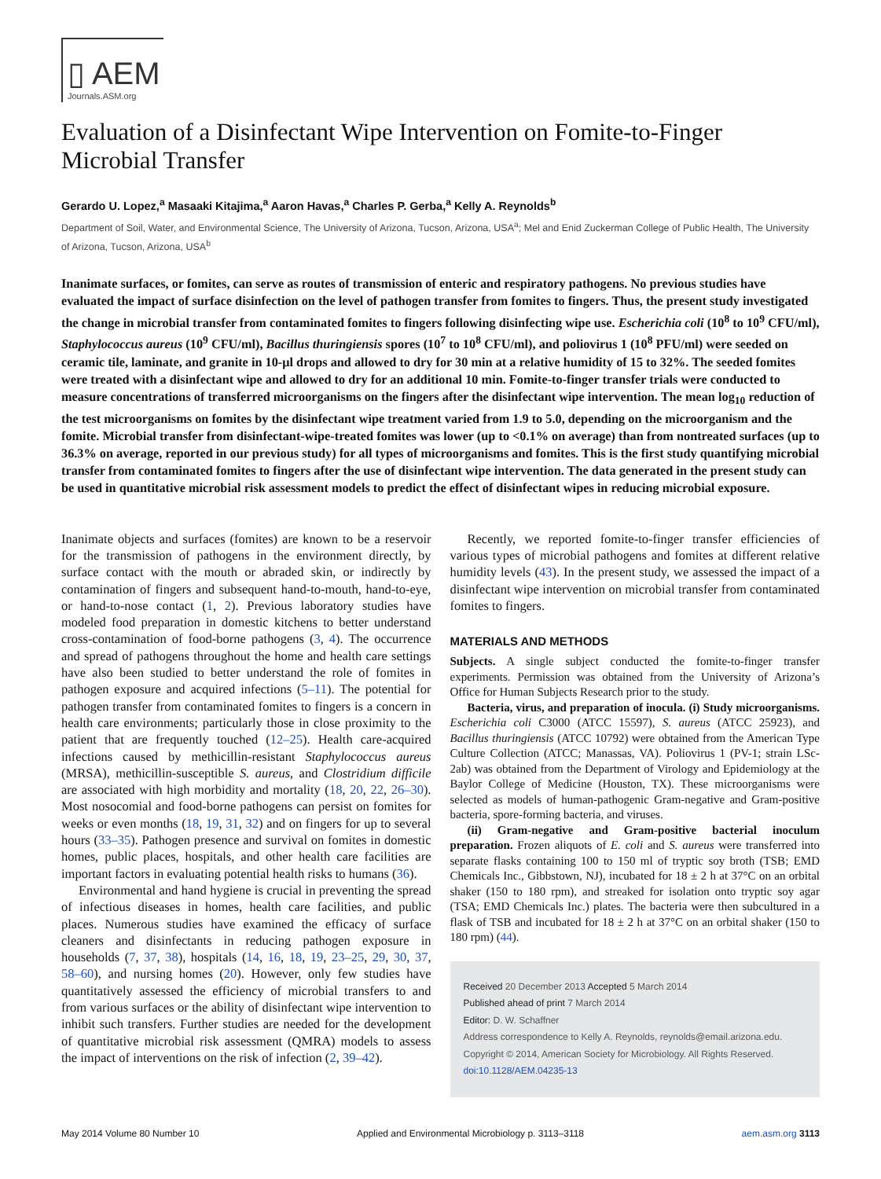▯ AEM
Journals.ASM.org
Evaluation of a Disinfectant Wipe Intervention on Fomite-to-Finger Microbial Transfer
Gerardo U. Lopez,<sup>a</sup> Masaaki Kitajima,<sup>a</sup> Aaron Havas,<sup>a</sup> Charles P. Gerba,<sup>a</sup> Kelly A. Reynolds<sup>b</sup>
Department of Soil, Water, and Environmental Science, The University of Arizona, Tucson, Arizona, USA<sup>a</sup>; Mel and Enid Zuckerman College of Public Health, The University of Arizona, Tucson, Arizona, USA<sup>b</sup>
Inanimate surfaces, or fomites, can serve as routes of transmission of enteric and respiratory pathogens. No previous studies have evaluated the impact of surface disinfection on the level of pathogen transfer from fomites to fingers. Thus, the present study investigated the change in microbial transfer from contaminated fomites to fingers following disinfecting wipe use. Escherichia coli (10<sup>8</sup> to 10<sup>9</sup> CFU/ml), Staphylococcus aureus (10<sup>9</sup> CFU/ml), Bacillus thuringiensis spores (10<sup>7</sup> to 10<sup>8</sup> CFU/ml), and poliovirus 1 (10<sup>8</sup> PFU/ml) were seeded on ceramic tile, laminate, and granite in 10-μl drops and allowed to dry for 30 min at a relative humidity of 15 to 32%. The seeded fomites were treated with a disinfectant wipe and allowed to dry for an additional 10 min. Fomite-to-finger transfer trials were conducted to measure concentrations of transferred microorganisms on the fingers after the disinfectant wipe intervention. The mean log<sub>10</sub> reduction of the test microorganisms on fomites by the disinfectant wipe treatment varied from 1.9 to 5.0, depending on the microorganism and the fomite. Microbial transfer from disinfectant-wipe-treated fomites was lower (up to <0.1% on average) than from nontreated surfaces (up to 36.3% on average, reported in our previous study) for all types of microorganisms and fomites. This is the first study quantifying microbial transfer from contaminated fomites to fingers after the use of disinfectant wipe intervention. The data generated in the present study can be used in quantitative microbial risk assessment models to predict the effect of disinfectant wipes in reducing microbial exposure.
Inanimate objects and surfaces (fomites) are known to be a reservoir for the transmission of pathogens in the environment directly, by surface contact with the mouth or abraded skin, or indirectly by contamination of fingers and subsequent hand-to-mouth, hand-to-eye, or hand-to-nose contact (1, 2). Previous laboratory studies have modeled food preparation in domestic kitchens to better understand cross-contamination of food-borne pathogens (3, 4). The occurrence and spread of pathogens throughout the home and health care settings have also been studied to better understand the role of fomites in pathogen exposure and acquired infections (5–11). The potential for pathogen transfer from contaminated fomites to fingers is a concern in health care environments; particularly those in close proximity to the patient that are frequently touched (12–25). Health care-acquired infections caused by methicillin-resistant Staphylococcus aureus (MRSA), methicillin-susceptible S. aureus, and Clostridium difficile are associated with high morbidity and mortality (18, 20, 22, 26–30). Most nosocomial and food-borne pathogens can persist on fomites for weeks or even months (18, 19, 31, 32) and on fingers for up to several hours (33–35). Pathogen presence and survival on fomites in domestic homes, public places, hospitals, and other health care facilities are important factors in evaluating potential health risks to humans (36).
Environmental and hand hygiene is crucial in preventing the spread of infectious diseases in homes, health care facilities, and public places. Numerous studies have examined the efficacy of surface cleaners and disinfectants in reducing pathogen exposure in households (7, 37, 38), hospitals (14, 16, 18, 19, 23–25, 29, 30, 37, 58–60), and nursing homes (20). However, only few studies have quantitatively assessed the efficiency of microbial transfers to and from various surfaces or the ability of disinfectant wipe intervention to inhibit such transfers. Further studies are needed for the development of quantitative microbial risk assessment (QMRA) models to assess the impact of interventions on the risk of infection (2, 39–42).
Recently, we reported fomite-to-finger transfer efficiencies of various types of microbial pathogens and fomites at different relative humidity levels (43). In the present study, we assessed the impact of a disinfectant wipe intervention on microbial transfer from contaminated fomites to fingers.
MATERIALS AND METHODS
Subjects. A single subject conducted the fomite-to-finger transfer experiments. Permission was obtained from the University of Arizona’s Office for Human Subjects Research prior to the study.
Bacteria, virus, and preparation of inocula. (i) Study microorganisms. Escherichia coli C3000 (ATCC 15597), S. aureus (ATCC 25923), and Bacillus thuringiensis (ATCC 10792) were obtained from the American Type Culture Collection (ATCC; Manassas, VA). Poliovirus 1 (PV-1; strain LSc-2ab) was obtained from the Department of Virology and Epidemiology at the Baylor College of Medicine (Houston, TX). These microorganisms were selected as models of human-pathogenic Gram-negative and Gram-positive bacteria, spore-forming bacteria, and viruses.
(ii) Gram-negative and Gram-positive bacterial inoculum preparation. Frozen aliquots of E. coli and S. aureus were transferred into separate flasks containing 100 to 150 ml of tryptic soy broth (TSB; EMD Chemicals Inc., Gibbstown, NJ), incubated for 18 ± 2 h at 37°C on an orbital shaker (150 to 180 rpm), and streaked for isolation onto tryptic soy agar (TSA; EMD Chemicals Inc.) plates. The bacteria were then subcultured in a flask of TSB and incubated for 18 ± 2 h at 37°C on an orbital shaker (150 to 180 rpm) (44).
Received 20 December 2013 Accepted 5 March 2014
Published ahead of print 7 March 2014
Editor: D. W. Schaffner
Address correspondence to Kelly A. Reynolds, reynolds@email.arizona.edu.
Copyright © 2014, American Society for Microbiology. All Rights Reserved.
doi:10.1128/AEM.04235-13
May 2014 Volume 80 Number 10 Applied and Environmental Microbiology p. 3113–3118 aem.asm.org 3113